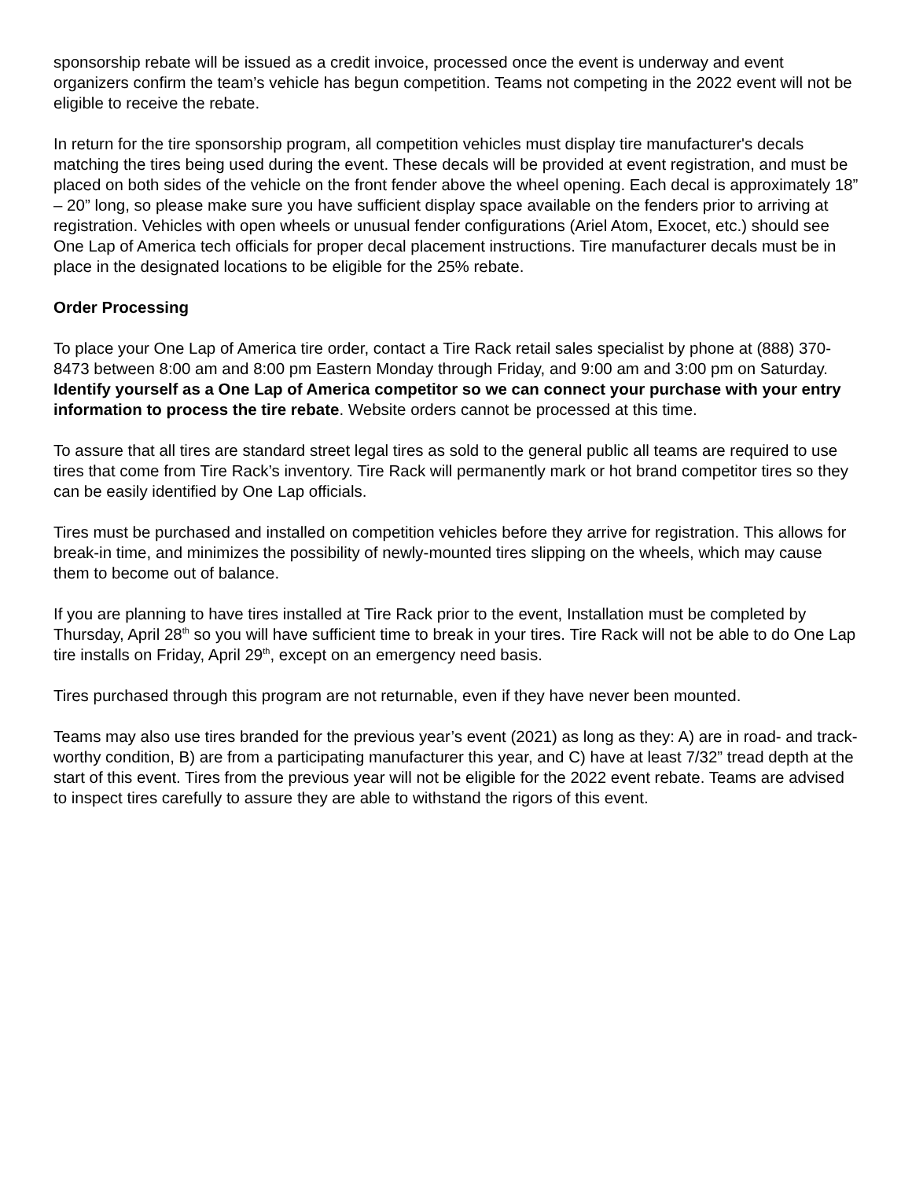sponsorship rebate will be issued as a credit invoice, processed once the event is underway and event organizers confirm the team’s vehicle has begun competition. Teams not competing in the 2022 event will not be eligible to receive the rebate.
In return for the tire sponsorship program, all competition vehicles must display tire manufacturer's decals matching the tires being used during the event. These decals will be provided at event registration, and must be placed on both sides of the vehicle on the front fender above the wheel opening. Each decal is approximately 18” – 20” long, so please make sure you have sufficient display space available on the fenders prior to arriving at registration. Vehicles with open wheels or unusual fender configurations (Ariel Atom, Exocet, etc.) should see One Lap of America tech officials for proper decal placement instructions. Tire manufacturer decals must be in place in the designated locations to be eligible for the 25% rebate.
Order Processing
To place your One Lap of America tire order, contact a Tire Rack retail sales specialist by phone at (888) 370-8473 between 8:00 am and 8:00 pm Eastern Monday through Friday, and 9:00 am and 3:00 pm on Saturday. Identify yourself as a One Lap of America competitor so we can connect your purchase with your entry information to process the tire rebate. Website orders cannot be processed at this time.
To assure that all tires are standard street legal tires as sold to the general public all teams are required to use tires that come from Tire Rack’s inventory. Tire Rack will permanently mark or hot brand competitor tires so they can be easily identified by One Lap officials.
Tires must be purchased and installed on competition vehicles before they arrive for registration. This allows for break-in time, and minimizes the possibility of newly-mounted tires slipping on the wheels, which may cause them to become out of balance.
If you are planning to have tires installed at Tire Rack prior to the event, Installation must be completed by Thursday, April 28<sup>th</sup> so you will have sufficient time to break in your tires. Tire Rack will not be able to do One Lap tire installs on Friday, April 29<sup>th</sup>, except on an emergency need basis.
Tires purchased through this program are not returnable, even if they have never been mounted.
Teams may also use tires branded for the previous year’s event (2021) as long as they: A) are in road- and track-worthy condition, B) are from a participating manufacturer this year, and C) have at least 7/32” tread depth at the start of this event. Tires from the previous year will not be eligible for the 2022 event rebate. Teams are advised to inspect tires carefully to assure they are able to withstand the rigors of this event.